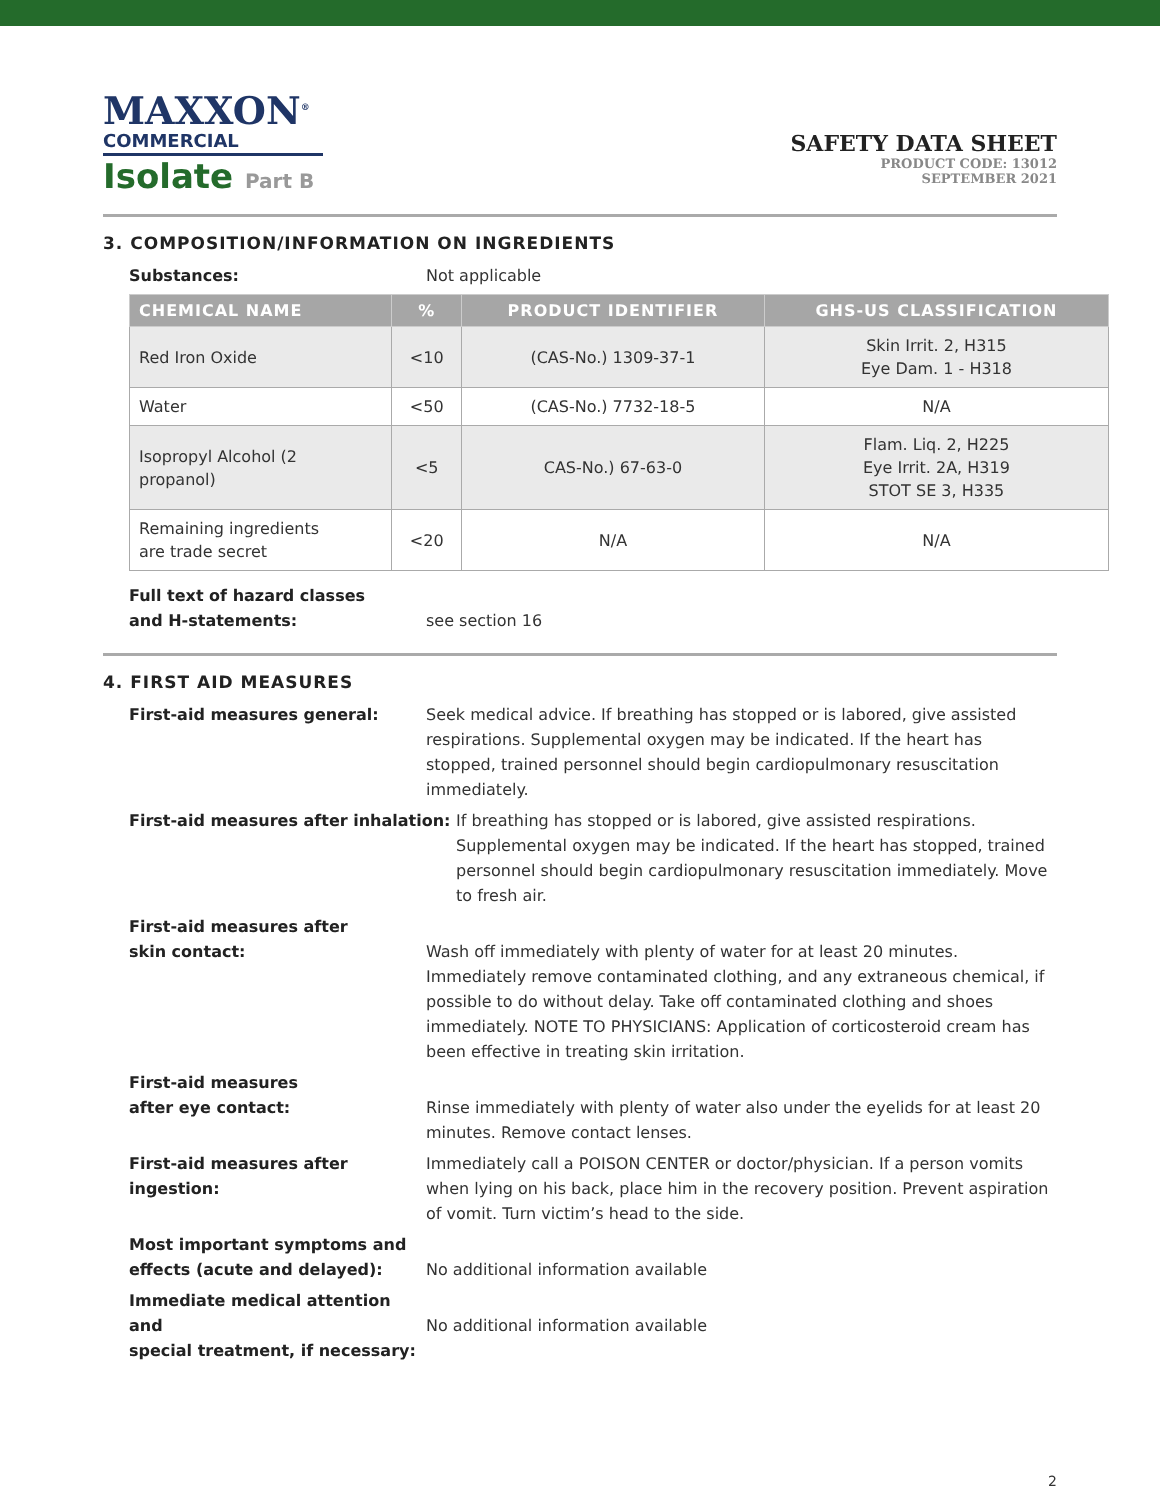MAXXON<sup>®</sup>
COMMERCIAL
Isolate Part B
SAFETY DATA SHEET
PRODUCT CODE: 13012
SEPTEMBER 2021
3. COMPOSITION/INFORMATION ON INGREDIENTS
Substances: Not applicable
| CHEMICAL NAME | % | PRODUCT IDENTIFIER | GHS-US CLASSIFICATION |
| --- | --- | --- | --- |
| Red Iron Oxide | <10 | (CAS-No.) 1309-37-1 | Skin Irrit. 2, H315 Eye Dam. 1 - H318 |
| Water | <50 | (CAS-No.) 7732-18-5 | N/A |
| Isopropyl Alcohol (2 propanol) | <5 | CAS-No.) 67-63-0 | Flam. Liq. 2, H225 Eye Irrit. 2A, H319 STOT SE 3, H335 |
| Remaining ingredients are trade secret | <20 | N/A | N/A |
Full text of hazard classes
and H-statements:
see section 16
4. FIRST AID MEASURES
First-aid measures general: Seek medical advice. If breathing has stopped or is labored, give assisted respirations. Supplemental oxygen may be indicated. If the heart has stopped, trained personnel should begin cardiopulmonary resuscitation immediately.
First-aid measures after inhalation: If breathing has stopped or is labored, give assisted respirations. Supplemental oxygen may be indicated. If the heart has stopped, trained personnel should begin cardiopulmonary resuscitation immediately. Move to fresh air.
First-aid measures after
skin contact:
Wash off immediately with plenty of water for at least 20 minutes. Immediately remove contaminated clothing, and any extraneous chemical, if possible to do without delay. Take off contaminated clothing and shoes immediately. NOTE TO PHYSICIANS: Application of corticosteroid cream has been effective in treating skin irritation.
First-aid measures
after eye contact:
Rinse immediately with plenty of water also under the eyelids for at least 20 minutes. Remove contact lenses.
First-aid measures after ingestion:
Immediately call a POISON CENTER or doctor/physician. If a person vomits when lying on his back, place him in the recovery position. Prevent aspiration of vomit. Turn victim’s head to the side.
Most important symptoms and
effects (acute and delayed):
No additional information available
Immediate medical attention and
special treatment, if necessary:
No additional information available
2